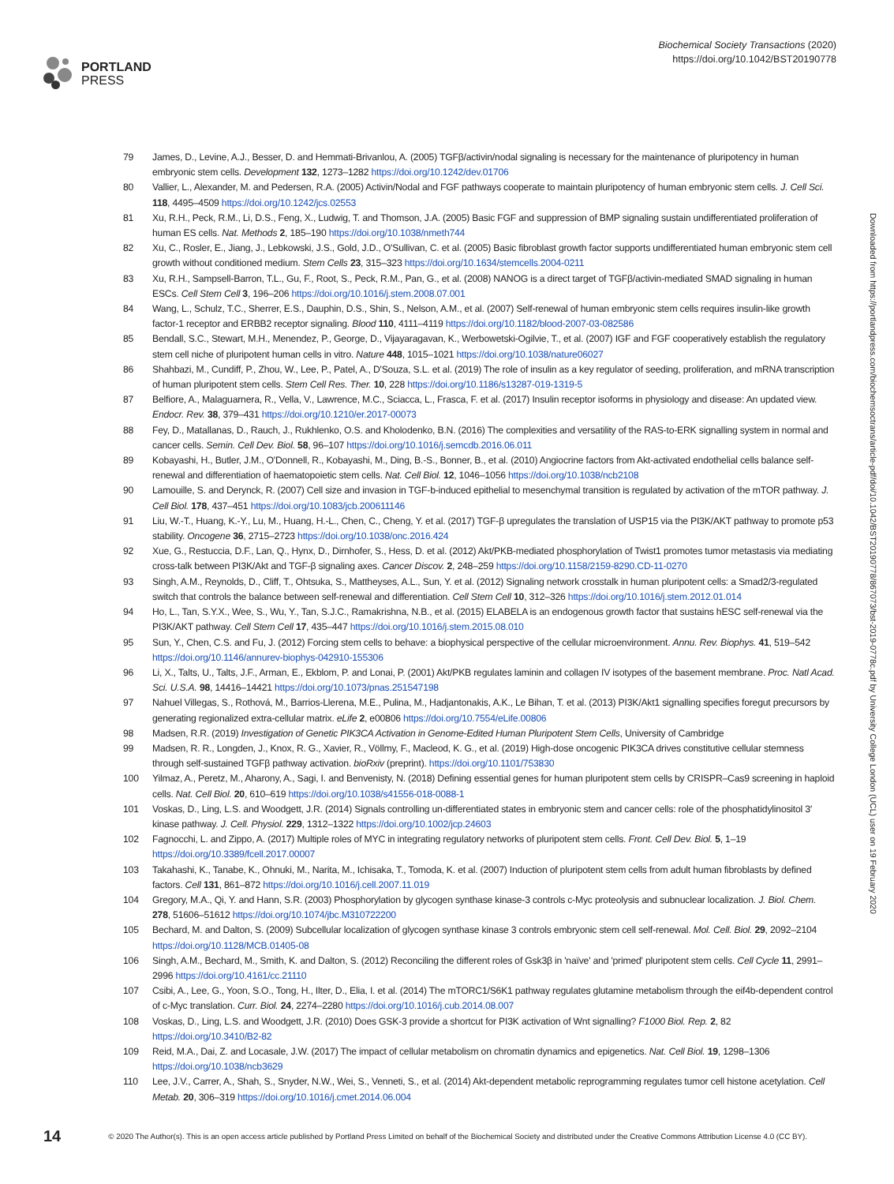PORTLAND
PRESS
Biochemical Society Transactions (2020)
https://doi.org/10.1042/BST20190778
79 James, D., Levine, A.J., Besser, D. and Hemmati-Brivanlou, A. (2005) TGFβ/activin/nodal signaling is necessary for the maintenance of pluripotency in human embryonic stem cells. Development 132, 1273–1282 https://doi.org/10.1242/dev.01706
80 Vallier, L., Alexander, M. and Pedersen, R.A. (2005) Activin/Nodal and FGF pathways cooperate to maintain pluripotency of human embryonic stem cells. J. Cell Sci. 118, 4495–4509 https://doi.org/10.1242/jcs.02553
81 Xu, R.H., Peck, R.M., Li, D.S., Feng, X., Ludwig, T. and Thomson, J.A. (2005) Basic FGF and suppression of BMP signaling sustain undifferentiated proliferation of human ES cells. Nat. Methods 2, 185–190 https://doi.org/10.1038/nmeth744
82 Xu, C., Rosler, E., Jiang, J., Lebkowski, J.S., Gold, J.D., O'Sullivan, C. et al. (2005) Basic fibroblast growth factor supports undifferentiated human embryonic stem cell growth without conditioned medium. Stem Cells 23, 315–323 https://doi.org/10.1634/stemcells.2004-0211
83 Xu, R.H., Sampsell-Barron, T.L., Gu, F., Root, S., Peck, R.M., Pan, G., et al. (2008) NANOG is a direct target of TGFβ/activin-mediated SMAD signaling in human ESCs. Cell Stem Cell 3, 196–206 https://doi.org/10.1016/j.stem.2008.07.001
84 Wang, L., Schulz, T.C., Sherrer, E.S., Dauphin, D.S., Shin, S., Nelson, A.M., et al. (2007) Self-renewal of human embryonic stem cells requires insulin-like growth factor-1 receptor and ERBB2 receptor signaling. Blood 110, 4111–4119 https://doi.org/10.1182/blood-2007-03-082586
85 Bendall, S.C., Stewart, M.H., Menendez, P., George, D., Vijayaragavan, K., Werbowetski-Ogilvie, T., et al. (2007) IGF and FGF cooperatively establish the regulatory stem cell niche of pluripotent human cells in vitro. Nature 448, 1015–1021 https://doi.org/10.1038/nature06027
86 Shahbazi, M., Cundiff, P., Zhou, W., Lee, P., Patel, A., D'Souza, S.L. et al. (2019) The role of insulin as a key regulator of seeding, proliferation, and mRNA transcription of human pluripotent stem cells. Stem Cell Res. Ther. 10, 228 https://doi.org/10.1186/s13287-019-1319-5
87 Belfiore, A., Malaguarnera, R., Vella, V., Lawrence, M.C., Sciacca, L., Frasca, F. et al. (2017) Insulin receptor isoforms in physiology and disease: An updated view. Endocr. Rev. 38, 379–431 https://doi.org/10.1210/er.2017-00073
88 Fey, D., Matallanas, D., Rauch, J., Rukhlenko, O.S. and Kholodenko, B.N. (2016) The complexities and versatility of the RAS-to-ERK signalling system in normal and cancer cells. Semin. Cell Dev. Biol. 58, 96–107 https://doi.org/10.1016/j.semcdb.2016.06.011
89 Kobayashi, H., Butler, J.M., O'Donnell, R., Kobayashi, M., Ding, B.-S., Bonner, B., et al. (2010) Angiocrine factors from Akt-activated endothelial cells balance self-renewal and differentiation of haematopoietic stem cells. Nat. Cell Biol. 12, 1046–1056 https://doi.org/10.1038/ncb2108
90 Lamouille, S. and Derynck, R. (2007) Cell size and invasion in TGF-b-induced epithelial to mesenchymal transition is regulated by activation of the mTOR pathway. J. Cell Biol. 178, 437–451 https://doi.org/10.1083/jcb.200611146
91 Liu, W.-T., Huang, K.-Y., Lu, M., Huang, H.-L., Chen, C., Cheng, Y. et al. (2017) TGF-β upregulates the translation of USP15 via the PI3K/AKT pathway to promote p53 stability. Oncogene 36, 2715–2723 https://doi.org/10.1038/onc.2016.424
92 Xue, G., Restuccia, D.F., Lan, Q., Hynx, D., Dirnhofer, S., Hess, D. et al. (2012) Akt/PKB-mediated phosphorylation of Twist1 promotes tumor metastasis via mediating cross-talk between PI3K/Akt and TGF-β signaling axes. Cancer Discov. 2, 248–259 https://doi.org/10.1158/2159-8290.CD-11-0270
93 Singh, A.M., Reynolds, D., Cliff, T., Ohtsuka, S., Mattheyses, A.L., Sun, Y. et al. (2012) Signaling network crosstalk in human pluripotent cells: a Smad2/3-regulated switch that controls the balance between self-renewal and differentiation. Cell Stem Cell 10, 312–326 https://doi.org/10.1016/j.stem.2012.01.014
94 Ho, L., Tan, S.Y.X., Wee, S., Wu, Y., Tan, S.J.C., Ramakrishna, N.B., et al. (2015) ELABELA is an endogenous growth factor that sustains hESC self-renewal via the PI3K/AKT pathway. Cell Stem Cell 17, 435–447 https://doi.org/10.1016/j.stem.2015.08.010
95 Sun, Y., Chen, C.S. and Fu, J. (2012) Forcing stem cells to behave: a biophysical perspective of the cellular microenvironment. Annu. Rev. Biophys. 41, 519–542 https://doi.org/10.1146/annurev-biophys-042910-155306
96 Li, X., Talts, U., Talts, J.F., Arman, E., Ekblom, P. and Lonai, P. (2001) Akt/PKB regulates laminin and collagen IV isotypes of the basement membrane. Proc. Natl Acad. Sci. U.S.A. 98, 14416–14421 https://doi.org/10.1073/pnas.251547198
97 Nahuel Villegas, S., Rothová, M., Barrios-Llerena, M.E., Pulina, M., Hadjantonakis, A.K., Le Bihan, T. et al. (2013) PI3K/Akt1 signalling specifies foregut precursors by generating regionalized extra-cellular matrix. eLife 2, e00806 https://doi.org/10.7554/eLife.00806
98 Madsen, R.R. (2019) Investigation of Genetic PIK3CA Activation in Genome-Edited Human Pluripotent Stem Cells, University of Cambridge
99 Madsen, R. R., Longden, J., Knox, R. G., Xavier, R., Völlmy, F., Macleod, K. G., et al. (2019) High-dose oncogenic PIK3CA drives constitutive cellular stemness through self-sustained TGFβ pathway activation. bioRxiv (preprint). https://doi.org/10.1101/753830
100 Yilmaz, A., Peretz, M., Aharony, A., Sagi, I. and Benvenisty, N. (2018) Defining essential genes for human pluripotent stem cells by CRISPR–Cas9 screening in haploid cells. Nat. Cell Biol. 20, 610–619 https://doi.org/10.1038/s41556-018-0088-1
101 Voskas, D., Ling, L.S. and Woodgett, J.R. (2014) Signals controlling un-differentiated states in embryonic stem and cancer cells: role of the phosphatidylinositol 3′ kinase pathway. J. Cell. Physiol. 229, 1312–1322 https://doi.org/10.1002/jcp.24603
102 Fagnocchi, L. and Zippo, A. (2017) Multiple roles of MYC in integrating regulatory networks of pluripotent stem cells. Front. Cell Dev. Biol. 5, 1–19 https://doi.org/10.3389/fcell.2017.00007
103 Takahashi, K., Tanabe, K., Ohnuki, M., Narita, M., Ichisaka, T., Tomoda, K. et al. (2007) Induction of pluripotent stem cells from adult human fibroblasts by defined factors. Cell 131, 861–872 https://doi.org/10.1016/j.cell.2007.11.019
104 Gregory, M.A., Qi, Y. and Hann, S.R. (2003) Phosphorylation by glycogen synthase kinase-3 controls c-Myc proteolysis and subnuclear localization. J. Biol. Chem. 278, 51606–51612 https://doi.org/10.1074/jbc.M310722200
105 Bechard, M. and Dalton, S. (2009) Subcellular localization of glycogen synthase kinase 3 controls embryonic stem cell self-renewal. Mol. Cell. Biol. 29, 2092–2104 https://doi.org/10.1128/MCB.01405-08
106 Singh, A.M., Bechard, M., Smith, K. and Dalton, S. (2012) Reconciling the different roles of Gsk3β in 'naïve' and 'primed' pluripotent stem cells. Cell Cycle 11, 2991–2996 https://doi.org/10.4161/cc.21110
107 Csibi, A., Lee, G., Yoon, S.O., Tong, H., Ilter, D., Elia, I. et al. (2014) The mTORC1/S6K1 pathway regulates glutamine metabolism through the eif4b-dependent control of c-Myc translation. Curr. Biol. 24, 2274–2280 https://doi.org/10.1016/j.cub.2014.08.007
108 Voskas, D., Ling, L.S. and Woodgett, J.R. (2010) Does GSK-3 provide a shortcut for PI3K activation of Wnt signalling? F1000 Biol. Rep. 2, 82 https://doi.org/10.3410/B2-82
109 Reid, M.A., Dai, Z. and Locasale, J.W. (2017) The impact of cellular metabolism on chromatin dynamics and epigenetics. Nat. Cell Biol. 19, 1298–1306 https://doi.org/10.1038/ncb3629
110 Lee, J.V., Carrer, A., Shah, S., Snyder, N.W., Wei, S., Venneti, S., et al. (2014) Akt-dependent metabolic reprogramming regulates tumor cell histone acetylation. Cell Metab. 20, 306–319 https://doi.org/10.1016/j.cmet.2014.06.004
Downloaded from https://portlandpress.com/biochemsoctrans/article-pdf/doi/10.1042/BST20190778/867073/bst-2019-0778c.pdf by University College London (UCL) user on 19 February 2020
14 © 2020 The Author(s). This is an open access article published by Portland Press Limited on behalf of the Biochemical Society and distributed under the Creative Commons Attribution License 4.0 (CC BY).